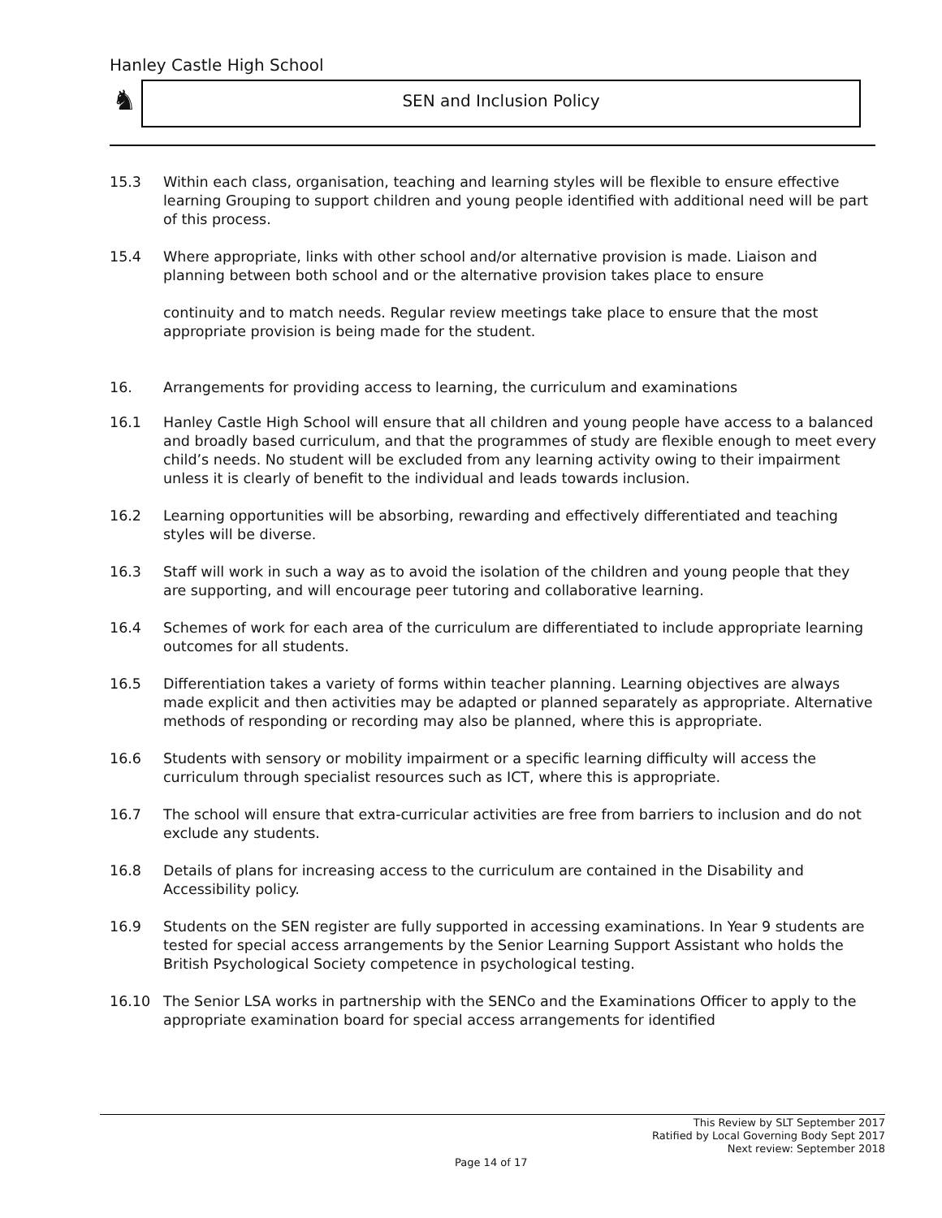Hanley Castle High School
♞ SEN and Inclusion Policy
15.3 Within each class, organisation, teaching and learning styles will be flexible to ensure effective learning Grouping to support children and young people identified with additional need will be part of this process.
15.4 Where appropriate, links with other school and/or alternative provision is made. Liaison and planning between both school and or the alternative provision takes place to ensure
continuity and to match needs. Regular review meetings take place to ensure that the most appropriate provision is being made for the student.
16. Arrangements for providing access to learning, the curriculum and examinations
16.1 Hanley Castle High School will ensure that all children and young people have access to a balanced and broadly based curriculum, and that the programmes of study are flexible enough to meet every child’s needs. No student will be excluded from any learning activity owing to their impairment unless it is clearly of benefit to the individual and leads towards inclusion.
16.2 Learning opportunities will be absorbing, rewarding and effectively differentiated and teaching styles will be diverse.
16.3 Staff will work in such a way as to avoid the isolation of the children and young people that they are supporting, and will encourage peer tutoring and collaborative learning.
16.4 Schemes of work for each area of the curriculum are differentiated to include appropriate learning outcomes for all students.
16.5 Differentiation takes a variety of forms within teacher planning. Learning objectives are always made explicit and then activities may be adapted or planned separately as appropriate. Alternative methods of responding or recording may also be planned, where this is appropriate.
16.6 Students with sensory or mobility impairment or a specific learning difficulty will access the curriculum through specialist resources such as ICT, where this is appropriate.
16.7 The school will ensure that extra-curricular activities are free from barriers to inclusion and do not exclude any students.
16.8 Details of plans for increasing access to the curriculum are contained in the Disability and Accessibility policy.
16.9 Students on the SEN register are fully supported in accessing examinations. In Year 9 students are tested for special access arrangements by the Senior Learning Support Assistant who holds the British Psychological Society competence in psychological testing.
16.10 The Senior LSA works in partnership with the SENCo and the Examinations Officer to apply to the appropriate examination board for special access arrangements for identified
This Review by SLT September 2017
Ratified by Local Governing Body Sept 2017
Next review: September 2018
Page 14 of 17